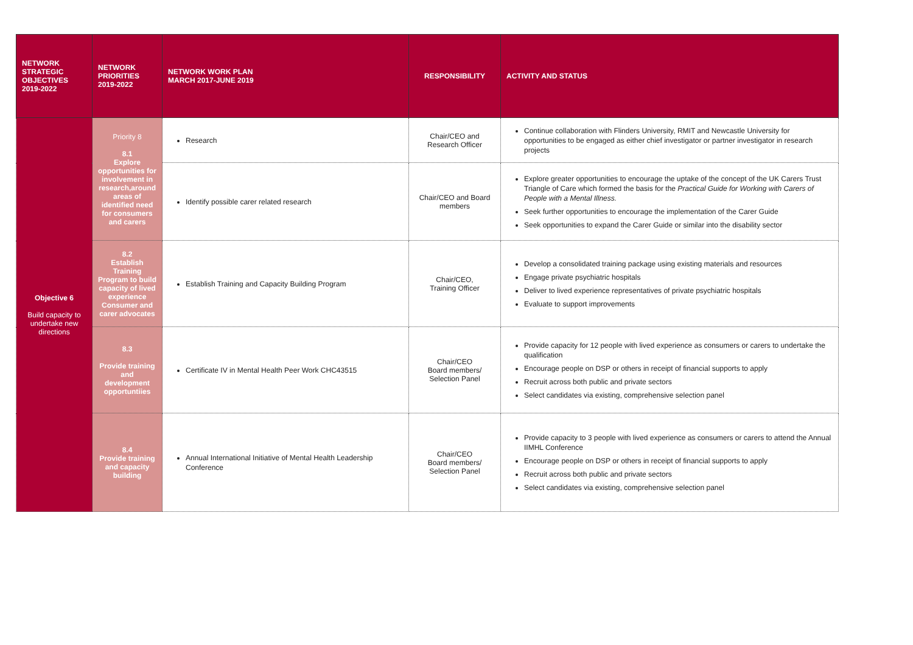| NETWORK STRATEGIC OBJECTIVES 2019-2022 | NETWORK PRIORITIES 2019-2022 | NETWORK WORK PLAN MARCH 2017-JUNE 2019 | RESPONSIBILITY | ACTIVITY AND STATUS |
| --- | --- | --- | --- | --- |
| Objective 6 Build capacity to undertake new directions | Priority 8 8.1 Explore opportunities for involvement in research,around areas of identified need for consumers and carers | Research | Chair/CEO and Research Officer | Continue collaboration with Flinders University, RMIT and Newcastle University for opportunities to be engaged as either chief investigator or partner investigator in research projects |
| | | Identify possible carer related research | Chair/CEO and Board members | Explore greater opportunities to encourage the uptake of the concept of the UK Carers Trust Triangle of Care which formed the basis for the Practical Guide for Working with Carers of People with a Mental Illness. Seek further opportunities to encourage the implementation of the Carer Guide Seek opportunities to expand the Carer Guide or similar into the disability sector |
| | 8.2 Establish Training Program to build capacity of lived experience Consumer and carer advocates | Establish Training and Capacity Building Program | Chair/CEO, Training Officer | Develop a consolidated training package using existing materials and resources Engage private psychiatric hospitals Deliver to lived experience representatives of private psychiatric hospitals Evaluate to support improvements |
| | 8.3 Provide training and development opportuntiies | Certificate IV in Mental Health Peer Work CHC43515 | Chair/CEO Board members/ Selection Panel | Provide capacity for 12 people with lived experience as consumers or carers to undertake the qualification Encourage people on DSP or others in receipt of financial supports to apply Recruit across both public and private sectors Select candidates via existing, comprehensive selection panel |
| | 8.4 Provide training and capacity building | Annual International Initiative of Mental Health Leadership Conference | Chair/CEO Board members/ Selection Panel | Provide capacity to 3 people with lived experience as consumers or carers to attend the Annual IIMHL Conference Encourage people on DSP or others in receipt of financial supports to apply Recruit across both public and private sectors Select candidates via existing, comprehensive selection panel |